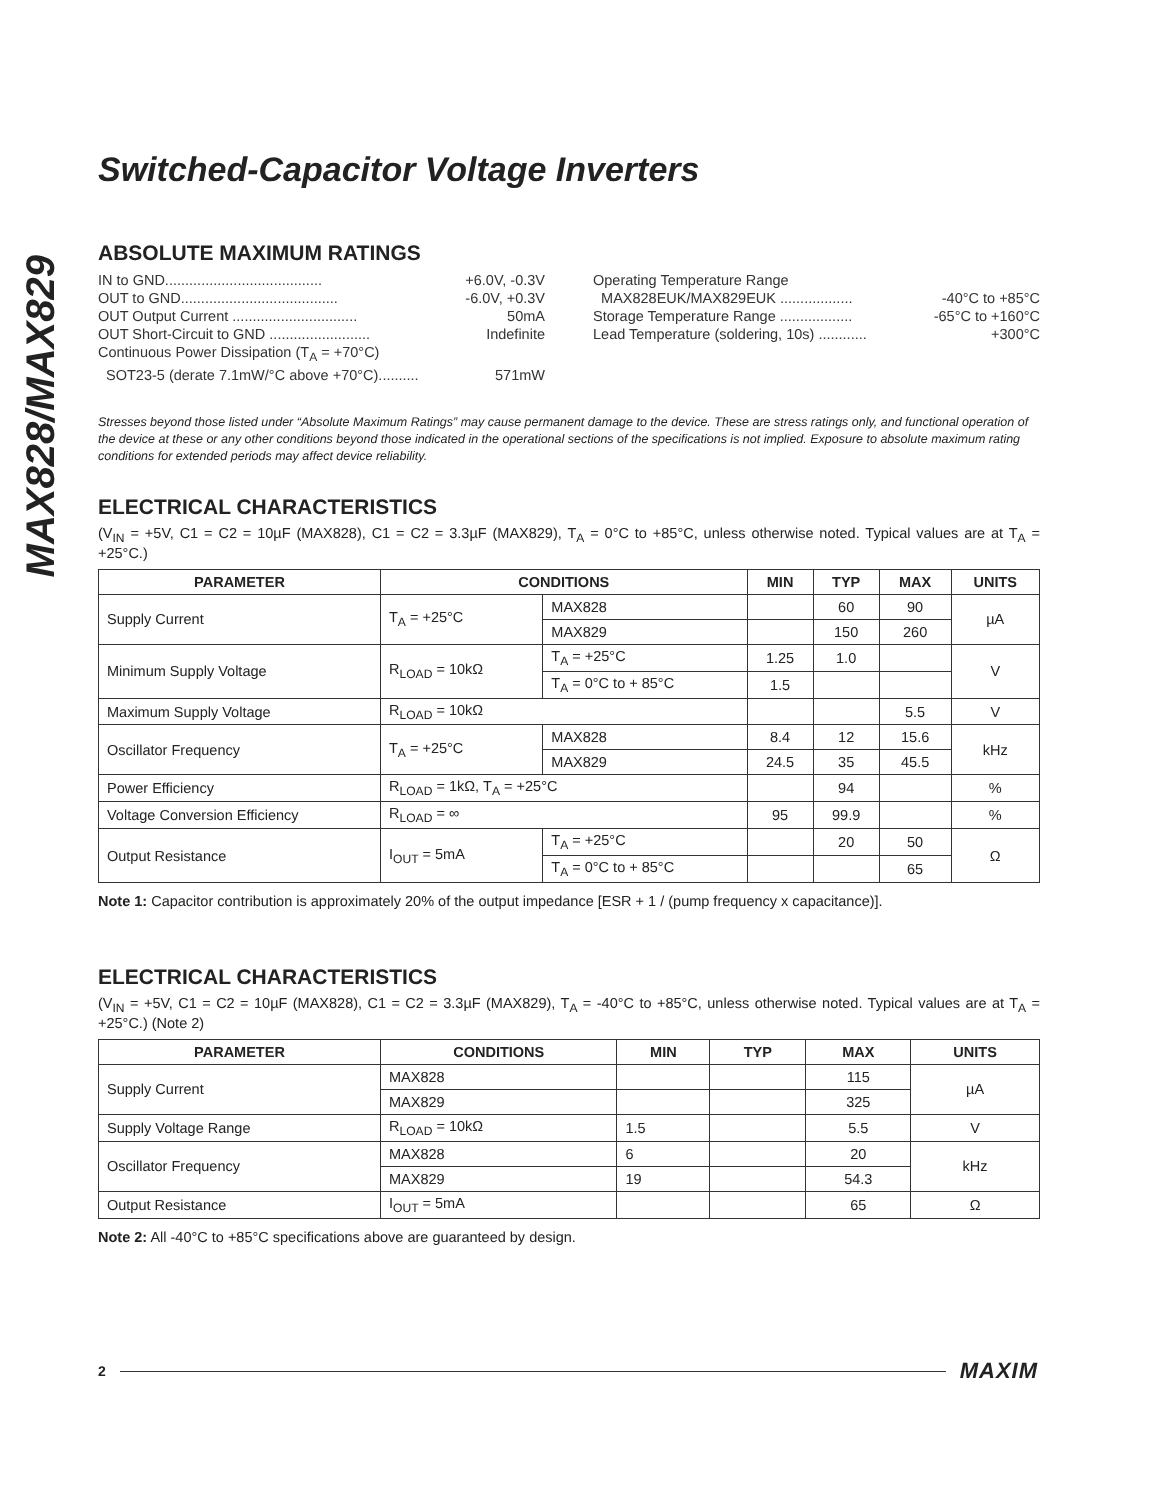MAX828/MAX829
Switched-Capacitor Voltage Inverters
ABSOLUTE MAXIMUM RATINGS
IN to GND....................................... +6.0V, -0.3V
OUT to GND....................................... -6.0V, +0.3V
OUT Output Current ............................... 50mA
OUT Short-Circuit to GND ......................... Indefinite
Continuous Power Dissipation (T<sub>A</sub> = +70°C)
SOT23-5 (derate 7.1mW/°C above +70°C).......... 571mW
Operating Temperature Range
MAX828EUK/MAX829EUK .................. -40°C to +85°C
Storage Temperature Range .................. -65°C to +160°C
Lead Temperature (soldering, 10s) ............ +300°C
Stresses beyond those listed under “Absolute Maximum Ratings” may cause permanent damage to the device. These are stress ratings only, and functional operation of the device at these or any other conditions beyond those indicated in the operational sections of the specifications is not implied. Exposure to absolute maximum rating conditions for extended periods may affect device reliability.
ELECTRICAL CHARACTERISTICS
(V<sub>IN</sub> = +5V, C1 = C2 = 10µF (MAX828), C1 = C2 = 3.3µF (MAX829), T<sub>A</sub> = 0°C to +85°C, unless otherwise noted. Typical values are at T<sub>A</sub> = +25°C.)
| PARAMETER | CONDITIONS | | MIN | TYP | MAX | UNITS |
| --- | --- | --- | --- | --- | --- | --- |
| Supply Current | T<sub>A</sub> = +25°C | MAX828 | | 60 | 90 | µA |
| | | MAX829 | | 150 | 260 | |
| Minimum Supply Voltage | R<sub>LOAD</sub> = 10kΩ | T<sub>A</sub> = +25°C | 1.25 | 1.0 | | V |
| | | T<sub>A</sub> = 0°C to + 85°C | 1.5 | | | |
| Maximum Supply Voltage | R<sub>LOAD</sub> = 10kΩ | | | | 5.5 | V |
| Oscillator Frequency | T<sub>A</sub> = +25°C | MAX828 | 8.4 | 12 | 15.6 | kHz |
| | | MAX829 | 24.5 | 35 | 45.5 | |
| Power Efficiency | R<sub>LOAD</sub> = 1kΩ, T<sub>A</sub> = +25°C | | | 94 | | % |
| Voltage Conversion Efficiency | R<sub>LOAD</sub> = ∞ | | 95 | 99.9 | | % |
| Output Resistance | I<sub>OUT</sub> = 5mA | T<sub>A</sub> = +25°C | | 20 | 50 | Ω |
| | | T<sub>A</sub> = 0°C to + 85°C | | | 65 | |
Note 1: Capacitor contribution is approximately 20% of the output impedance [ESR + 1 / (pump frequency x capacitance)].
ELECTRICAL CHARACTERISTICS
(V<sub>IN</sub> = +5V, C1 = C2 = 10µF (MAX828), C1 = C2 = 3.3µF (MAX829), T<sub>A</sub> = -40°C to +85°C, unless otherwise noted. Typical values are at T<sub>A</sub> = +25°C.) (Note 2)
| PARAMETER | CONDITIONS | MIN | TYP | MAX | UNITS |
| --- | --- | --- | --- | --- | --- |
| Supply Current | MAX828 | | | 115 | µA |
| | MAX829 | | | 325 | |
| Supply Voltage Range | R<sub>LOAD</sub> = 10kΩ | 1.5 | | 5.5 | V |
| Oscillator Frequency | MAX828 | 6 | | 20 | kHz |
| | MAX829 | 19 | | 54.3 | |
| Output Resistance | I<sub>OUT</sub> = 5mA | | | 65 | Ω |
Note 2: All -40°C to +85°C specifications above are guaranteed by design.
2 MAXIM